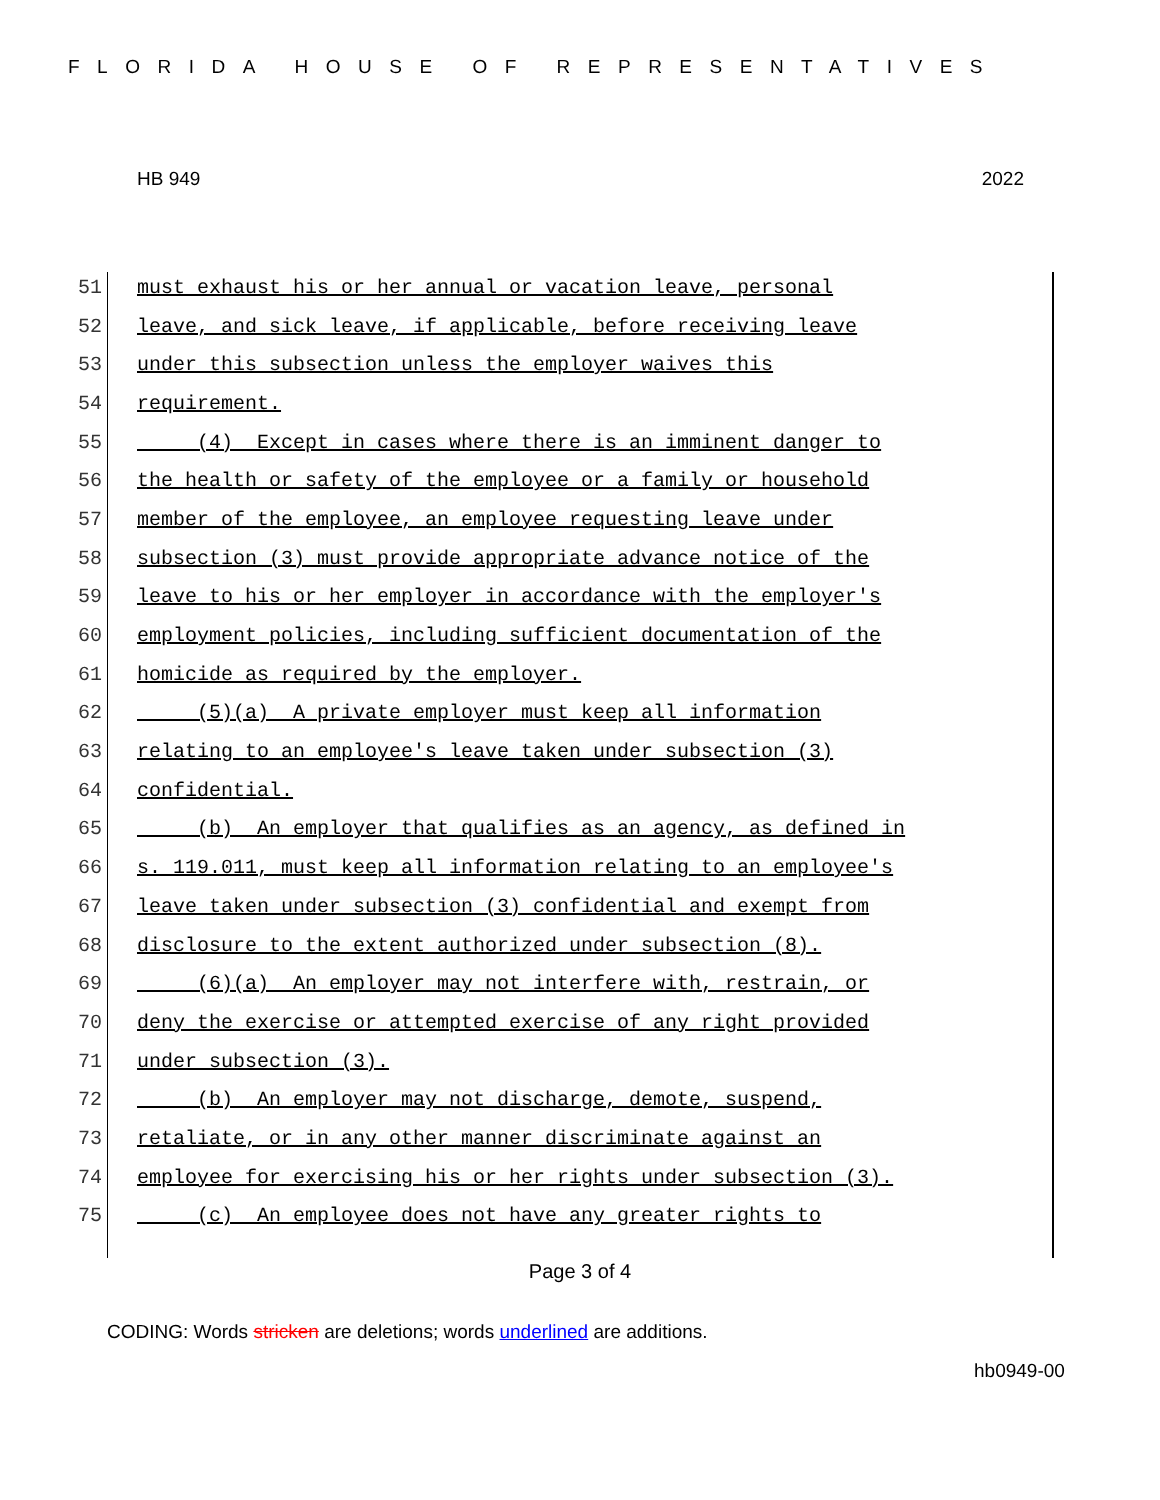FLORIDA HOUSE OF REPRESENTATIVES
HB 949 2022
51 must exhaust his or her annual or vacation leave, personal
52 leave, and sick leave, if applicable, before receiving leave
53 under this subsection unless the employer waives this
54 requirement.
55 (4) Except in cases where there is an imminent danger to
56 the health or safety of the employee or a family or household
57 member of the employee, an employee requesting leave under
58 subsection (3) must provide appropriate advance notice of the
59 leave to his or her employer in accordance with the employer's
60 employment policies, including sufficient documentation of the
61 homicide as required by the employer.
62 (5)(a) A private employer must keep all information
63 relating to an employee's leave taken under subsection (3)
64 confidential.
65 (b) An employer that qualifies as an agency, as defined in
66 s. 119.011, must keep all information relating to an employee's
67 leave taken under subsection (3) confidential and exempt from
68 disclosure to the extent authorized under subsection (8).
69 (6)(a) An employer may not interfere with, restrain, or
70 deny the exercise or attempted exercise of any right provided
71 under subsection (3).
72 (b) An employer may not discharge, demote, suspend,
73 retaliate, or in any other manner discriminate against an
74 employee for exercising his or her rights under subsection (3).
75 (c) An employee does not have any greater rights to
Page 3 of 4
CODING: Words stricken are deletions; words underlined are additions.
hb0949-00